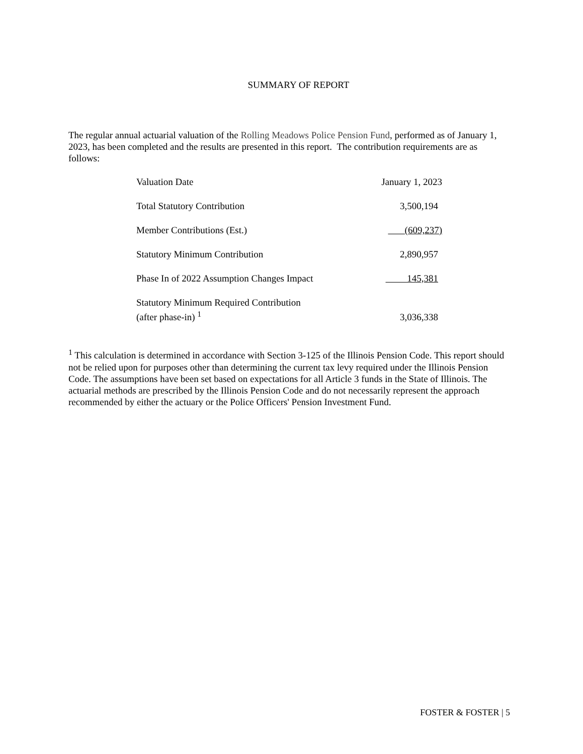SUMMARY OF REPORT
The regular annual actuarial valuation of the Rolling Meadows Police Pension Fund, performed as of January 1, 2023, has been completed and the results are presented in this report. The contribution requirements are as follows:
| Valuation Date | January 1, 2023 |
| Total Statutory Contribution | 3,500,194 |
| Member Contributions (Est.) | (609,237) |
| Statutory Minimum Contribution | 2,890,957 |
| Phase In of 2022 Assumption Changes Impact | 145,381 |
| Statutory Minimum Required Contribution (after phase-in) <sup>1</sup> | 3,036,338 |
<sup>1</sup> This calculation is determined in accordance with Section 3-125 of the Illinois Pension Code. This report should not be relied upon for purposes other than determining the current tax levy required under the Illinois Pension Code. The assumptions have been set based on expectations for all Article 3 funds in the State of Illinois. The actuarial methods are prescribed by the Illinois Pension Code and do not necessarily represent the approach recommended by either the actuary or the Police Officers' Pension Investment Fund.
FOSTER & FOSTER | 5